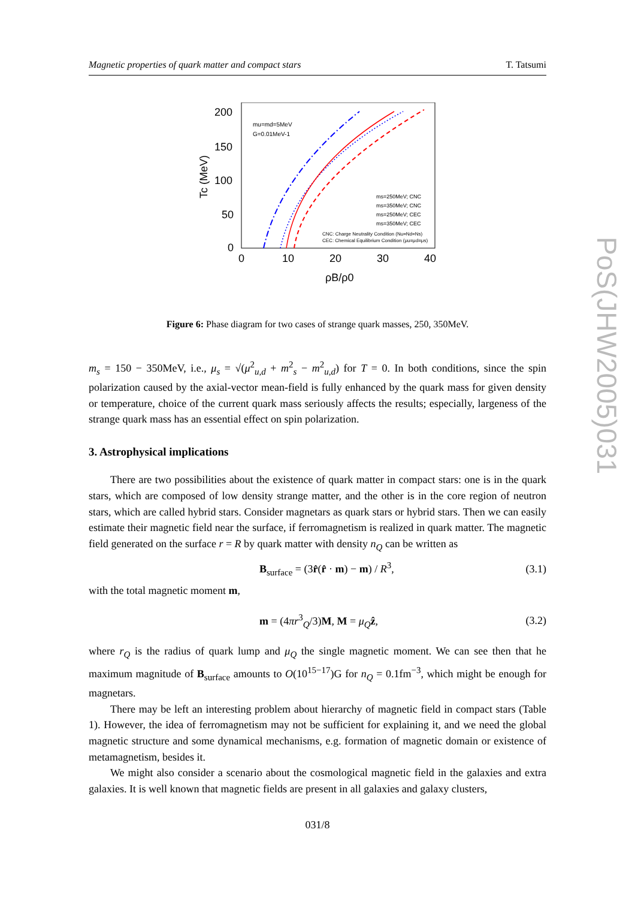Magnetic properties of quark matter and compact stars T. Tatsumi
200
150
100
50
0
0
10
20
30
40
ρB/ρ0
Tc (MeV)
mu=md=5MeV
G=0.01MeV-1
ms=250MeV; CNC
ms=350MeV; CNC
ms=250MeV; CEC
ms=350MeV; CEC
CNC: Charge Neutrality Condition (Nu=Nd=Ns)
CEC: Chemical Equilibrium Condition (μu=μd=μs)
Figure 6: Phase diagram for two cases of strange quark masses, 250, 350MeV.
m<sub>s</sub> = 150 − 350MeV, i.e., μ<sub>s</sub> = √(μ<sup>2</sup><sub>u,d</sub> + m<sup>2</sup><sub>s</sub> − m<sup>2</sup><sub>u,d</sub>) for T = 0. In both conditions, since the spin polarization caused by the axial-vector mean-field is fully enhanced by the quark mass for given density or temperature, choice of the current quark mass seriously affects the results; especially, largeness of the strange quark mass has an essential effect on spin polarization.
3. Astrophysical implications
There are two possibilities about the existence of quark matter in compact stars: one is in the quark stars, which are composed of low density strange matter, and the other is in the core region of neutron stars, which are called hybrid stars. Consider magnetars as quark stars or hybrid stars. Then we can easily estimate their magnetic field near the surface, if ferromagnetism is realized in quark matter. The magnetic field generated on the surface r = R by quark matter with density n<sub>Q</sub> can be written as
B<sub>surface</sub> = (3r̂(r̂ · m) − m) / R<sup>3</sup>, (3.1)
with the total magnetic moment m,
m = (4πr<sup>3</sup><sub>Q</sub>/3)M, M = μ<sub>Q</sub> ẑ, (3.2)
where r<sub>Q</sub> is the radius of quark lump and μ<sub>Q</sub> the single magnetic moment. We can see then that he maximum magnitude of B<sub>surface</sub> amounts to O(10<sup>15−17</sup>)G for n<sub>Q</sub> = 0.1fm<sup>−3</sup>, which might be enough for magnetars.
There may be left an interesting problem about hierarchy of magnetic field in compact stars (Table 1). However, the idea of ferromagnetism may not be sufficient for explaining it, and we need the global magnetic structure and some dynamical mechanisms, e.g. formation of magnetic domain or existence of metamagnetism, besides it.
We might also consider a scenario about the cosmological magnetic field in the galaxies and extra galaxies. It is well known that magnetic fields are present in all galaxies and galaxy clusters,
031/8
PoS(JHW2005)031